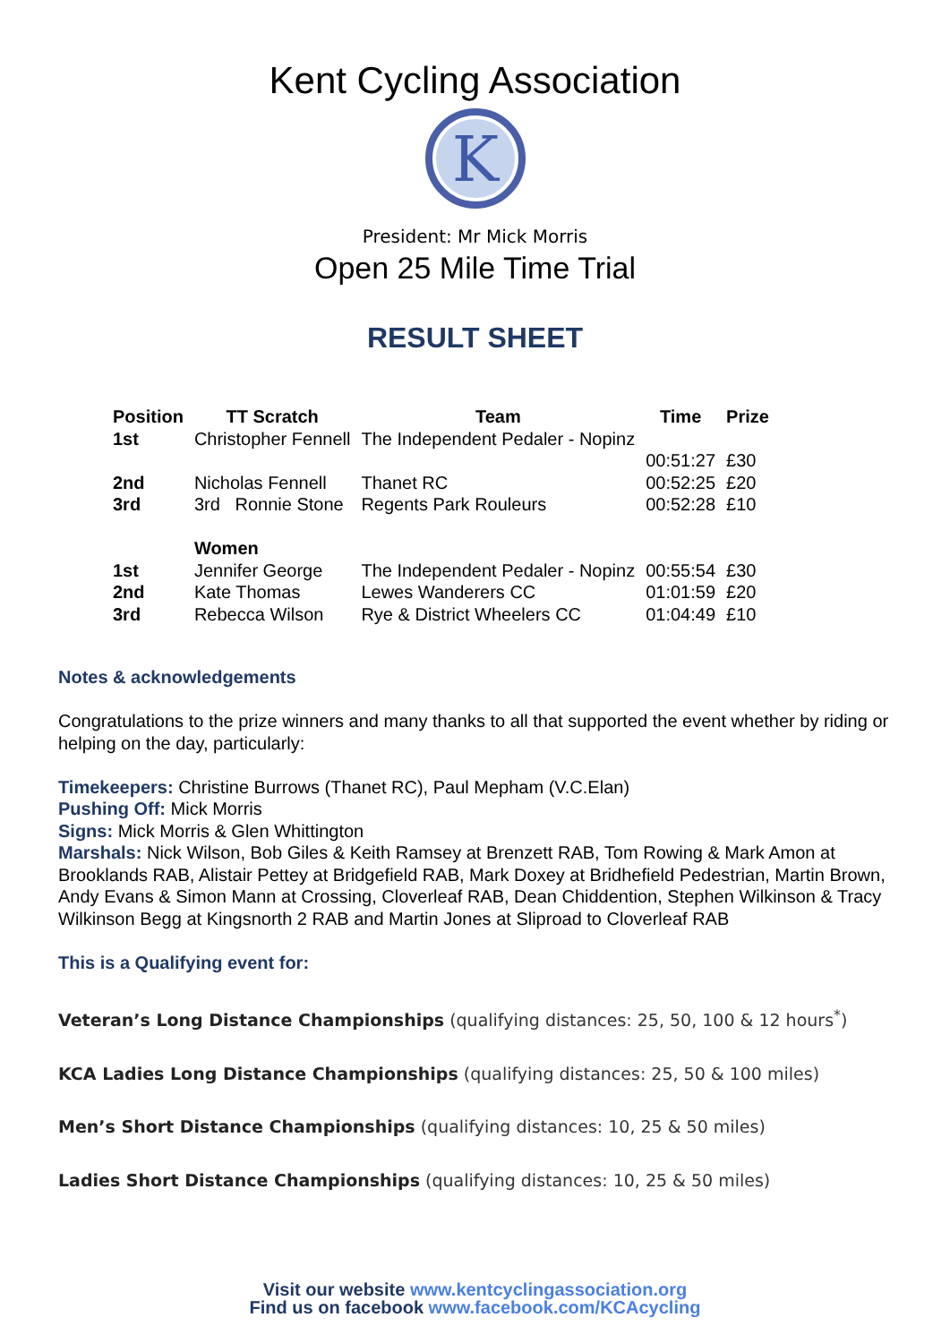Kent Cycling Association
K
President: Mr Mick Morris
Open 25 Mile Time Trial
RESULT SHEET
| Position | TT Scratch | Team | Time | Prize |
| --- | --- | --- | --- | --- |
| 1st | Christopher Fennell | The Independent Pedaler - Nopinz | | |
| | | | 00:51:27 | £30 |
| 2nd | Nicholas Fennell | Thanet RC | 00:52:25 | £20 |
| 3rd | 3rd Ronnie Stone | Regents Park Rouleurs | 00:52:28 | £10 |
| | Women | | | |
| 1st | Jennifer George | The Independent Pedaler - Nopinz | 00:55:54 | £30 |
| 2nd | Kate Thomas | Lewes Wanderers CC | 01:01:59 | £20 |
| 3rd | Rebecca Wilson | Rye & District Wheelers CC | 01:04:49 | £10 |
Notes & acknowledgements
Congratulations to the prize winners and many thanks to all that supported the event whether by riding or helping on the day, particularly:
Timekeepers: Christine Burrows (Thanet RC), Paul Mepham (V.C.Elan)
Pushing Off: Mick Morris
Signs: Mick Morris & Glen Whittington
Marshals: Nick Wilson, Bob Giles & Keith Ramsey at Brenzett RAB, Tom Rowing & Mark Amon at Brooklands RAB, Alistair Pettey at Bridgefield RAB, Mark Doxey at Bridhefield Pedestrian, Martin Brown, Andy Evans & Simon Mann at Crossing, Cloverleaf RAB, Dean Chiddention, Stephen Wilkinson & Tracy Wilkinson Begg at Kingsnorth 2 RAB and Martin Jones at Sliproad to Cloverleaf RAB
This is a Qualifying event for:
Veteran’s Long Distance Championships (qualifying distances: 25, 50, 100 & 12 hours<sup>*</sup>)
KCA Ladies Long Distance Championships (qualifying distances: 25, 50 & 100 miles)
Men’s Short Distance Championships (qualifying distances: 10, 25 & 50 miles)
Ladies Short Distance Championships (qualifying distances: 10, 25 & 50 miles)
Visit our website www.kentcyclingassociation.org
Find us on facebook www.facebook.com/KCAcycling